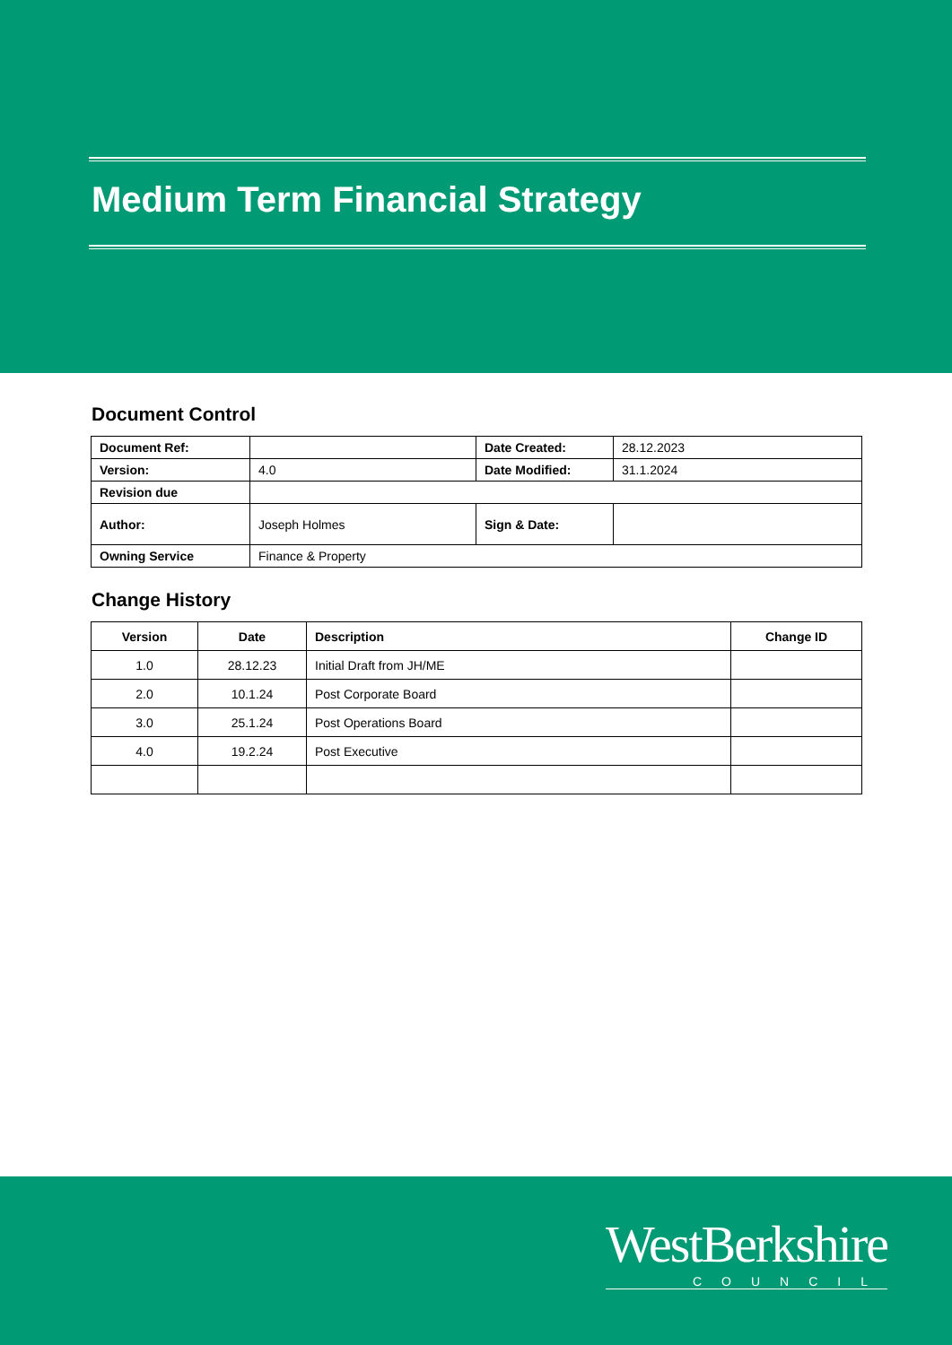Medium Term Financial Strategy
Document Control
| Document Ref: | | Date Created: | 28.12.2023 |
| Version: | 4.0 | Date Modified: | 31.1.2024 |
| Revision due | | | |
| Author: | Joseph Holmes | Sign & Date: | |
| Owning Service | Finance & Property | | |
Change History
| Version | Date | Description | Change ID |
| --- | --- | --- | --- |
| 1.0 | 28.12.23 | Initial Draft from JH/ME | |
| 2.0 | 10.1.24 | Post Corporate Board | |
| 3.0 | 25.1.24 | Post Operations Board | |
| 4.0 | 19.2.24 | Post Executive | |
WestBerkshire
COUNCIL